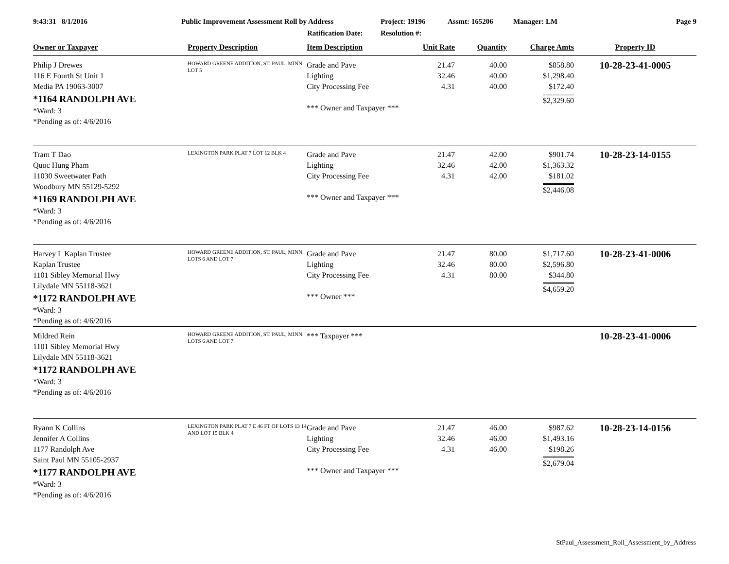9:43:31 8/1/2016 Public Improvement Assessment Roll by Address Project: 19196 Assmt: 165206 Manager: LM Page 9
Ratification Date: Resolution #:
| Owner or Taxpayer | Property Description | Item Description | Unit Rate | Quantity | Charge Amts | Property ID |
| --- | --- | --- | --- | --- | --- | --- |
| Philip J Drewes 116 E Fourth St Unit 1 Media PA 19063-3007 *1164 RANDOLPH AVE *Ward: 3 *Pending as of: 4/6/2016 | HOWARD GREENE ADDITION, ST. PAUL, MINN. LOT 5 | Grade and Pave Lighting City Processing Fee *** Owner and Taxpayer *** | 21.47 32.46 4.31 | 40.00 40.00 40.00 | $858.80 $1,298.40 $172.40 $2,329.60 | 10-28-23-41-0005 |
| Tram T Dao Quoc Hung Pham 11030 Sweetwater Path Woodbury MN 55129-5292 *1169 RANDOLPH AVE *Ward: 3 *Pending as of: 4/6/2016 | LEXINGTON PARK PLAT 7 LOT 12 BLK 4 | Grade and Pave Lighting City Processing Fee *** Owner and Taxpayer *** | 21.47 32.46 4.31 | 42.00 42.00 42.00 | $901.74 $1,363.32 $181.02 $2,446.08 | 10-28-23-14-0155 |
| Harvey L Kaplan Trustee Kaplan Trustee 1101 Sibley Memorial Hwy Lilydale MN 55118-3621 *1172 RANDOLPH AVE *Ward: 3 *Pending as of: 4/6/2016 | HOWARD GREENE ADDITION, ST. PAUL, MINN. LOTS 6 AND LOT 7 | Grade and Pave Lighting City Processing Fee *** Owner *** | 21.47 32.46 4.31 | 80.00 80.00 80.00 | $1,717.60 $2,596.80 $344.80 $4,659.20 | 10-28-23-41-0006 |
| Mildred Rein 1101 Sibley Memorial Hwy Lilydale MN 55118-3621 *1172 RANDOLPH AVE *Ward: 3 *Pending as of: 4/6/2016 | HOWARD GREENE ADDITION, ST. PAUL, MINN. LOTS 6 AND LOT 7 | *** Taxpayer *** | | | | 10-28-23-41-0006 |
| Ryann K Collins Jennifer A Collins 1177 Randolph Ave Saint Paul MN 55105-2937 *1177 RANDOLPH AVE *Ward: 3 *Pending as of: 4/6/2016 | LEXINGTON PARK PLAT 7 E 46 FT OF LOTS 13 14 AND LOT 15 BLK 4 | Grade and Pave Lighting City Processing Fee *** Owner and Taxpayer *** | 21.47 32.46 4.31 | 46.00 46.00 46.00 | $987.62 $1,493.16 $198.26 $2,679.04 | 10-28-23-14-0156 |
StPaul_Assessment_Roll_Assessment_by_Address